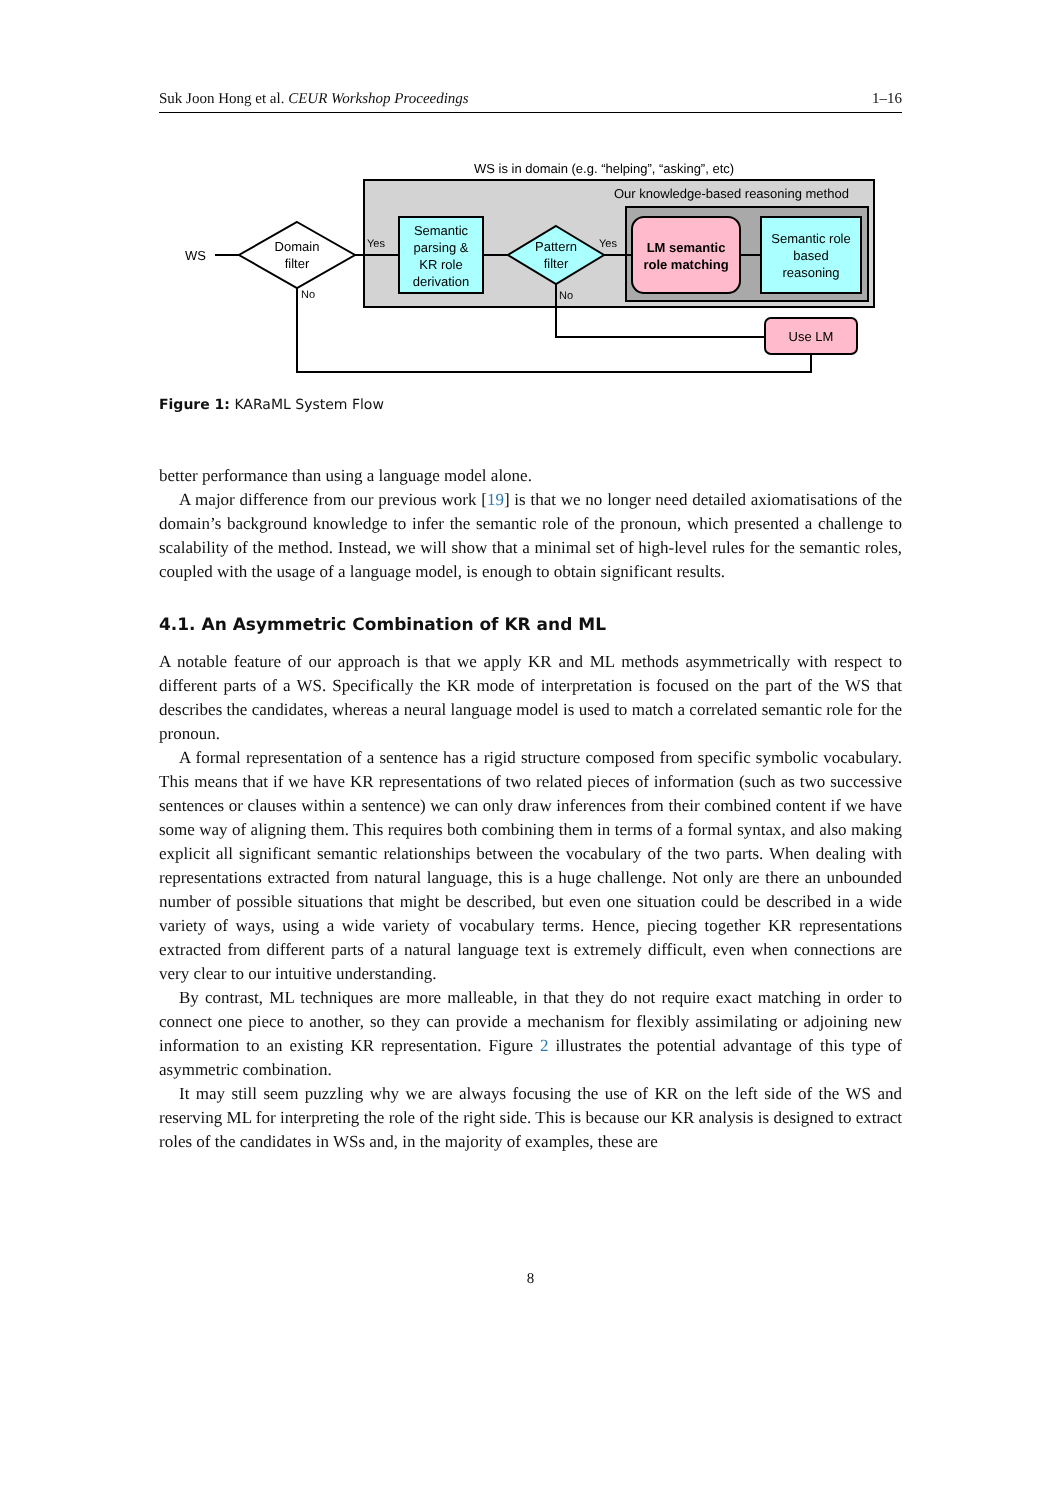Suk Joon Hong et al. CEUR Workshop Proceedings 1–16
WS is in domain (e.g. “helping”, “asking”, etc)
Our knowledge-based reasoning method
WS
Domain
filter
Yes
Semantic
parsing &
KR role
derivation
Pattern
filter
Yes
LM semantic
role matching
Semantic role
based
reasoning
Use LM
No
No
Figure 1: KARaML System Flow
better performance than using a language model alone.
A major difference from our previous work [19] is that we no longer need detailed axiomatisations of the domain’s background knowledge to infer the semantic role of the pronoun, which presented a challenge to scalability of the method. Instead, we will show that a minimal set of high-level rules for the semantic roles, coupled with the usage of a language model, is enough to obtain significant results.
4.1. An Asymmetric Combination of KR and ML
A notable feature of our approach is that we apply KR and ML methods asymmetrically with respect to different parts of a WS. Specifically the KR mode of interpretation is focused on the part of the WS that describes the candidates, whereas a neural language model is used to match a correlated semantic role for the pronoun.
A formal representation of a sentence has a rigid structure composed from specific symbolic vocabulary. This means that if we have KR representations of two related pieces of information (such as two successive sentences or clauses within a sentence) we can only draw inferences from their combined content if we have some way of aligning them. This requires both combining them in terms of a formal syntax, and also making explicit all significant semantic relationships between the vocabulary of the two parts. When dealing with representations extracted from natural language, this is a huge challenge. Not only are there an unbounded number of possible situations that might be described, but even one situation could be described in a wide variety of ways, using a wide variety of vocabulary terms. Hence, piecing together KR representations extracted from different parts of a natural language text is extremely difficult, even when connections are very clear to our intuitive understanding.
By contrast, ML techniques are more malleable, in that they do not require exact matching in order to connect one piece to another, so they can provide a mechanism for flexibly assimilating or adjoining new information to an existing KR representation. Figure 2 illustrates the potential advantage of this type of asymmetric combination.
It may still seem puzzling why we are always focusing the use of KR on the left side of the WS and reserving ML for interpreting the role of the right side. This is because our KR analysis is designed to extract roles of the candidates in WSs and, in the majority of examples, these are
8